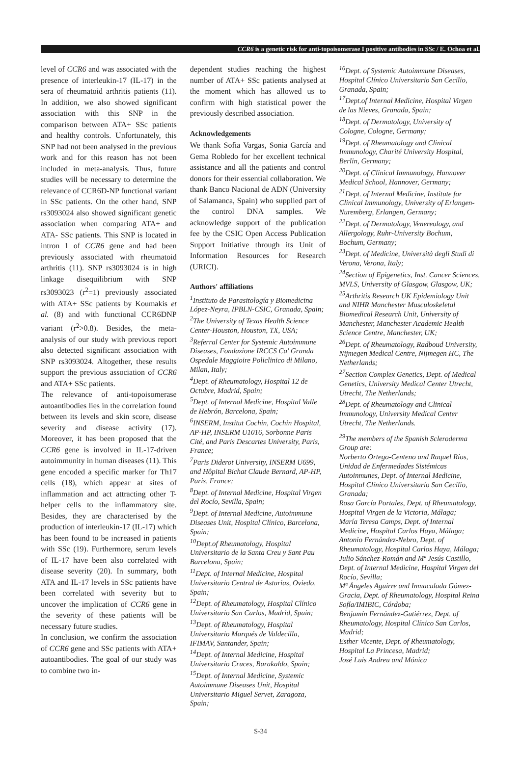CCR6 is a genetic risk for anti-topoisomerase I positive antibodies in SSc / E. Ochoa et al.
level of CCR6 and was associated with the presence of interleukin-17 (IL-17) in the sera of rheumatoid arthritis patients (11). In addition, we also showed significant association with this SNP in the comparison between ATA+ SSc patients and healthy controls. Unfortunately, this SNP had not been analysed in the previous work and for this reason has not been included in meta-analysis. Thus, future studies will be necessary to determine the relevance of CCR6D-NP functional variant in SSc patients. On the other hand, SNP rs3093024 also showed significant genetic association when comparing ATA+ and ATA- SSc patients. This SNP is located in intron 1 of CCR6 gene and had been previously associated with rheumatoid arthritis (11). SNP rs3093024 is in high linkage disequilibrium with SNP rs3093023 (r<sup>2</sup>=1) previously associated with ATA+ SSc patients by Koumakis et al. (8) and with functional CCR6DNP variant (r<sup>2</sup>>0.8). Besides, the meta-analysis of our study with previous report also detected significant association with SNP rs3093024. Altogether, these results support the previous association of CCR6 and ATA+ SSc patients.
The relevance of anti-topoisomerase autoantibodies lies in the correlation found between its levels and skin score, disease severity and disease activity (17). Moreover, it has been proposed that the CCR6 gene is involved in IL-17-driven autoimmunity in human diseases (11). This gene encoded a specific marker for Th17 cells (18), which appear at sites of inflammation and act attracting other T-helper cells to the inflammatory site. Besides, they are characterised by the production of interleukin-17 (IL-17) which has been found to be increased in patients with SSc (19). Furthermore, serum levels of IL-17 have been also correlated with disease severity (20). In summary, both ATA and IL-17 levels in SSc patients have been correlated with severity but to uncover the implication of CCR6 gene in the severity of these patients will be necessary future studies.
In conclusion, we confirm the association of CCR6 gene and SSc patients with ATA+ autoantibodies. The goal of our study was to combine two in-
dependent studies reaching the highest number of ATA+ SSc patients analysed at the moment which has allowed us to confirm with high statistical power the previously described association.
Acknowledgements
We thank Sofia Vargas, Sonia García and Gema Robledo for her excellent technical assistance and all the patients and control donors for their essential collaboration. We thank Banco Nacional de ADN (University of Salamanca, Spain) who supplied part of the control DNA samples. We acknowledge support of the publication fee by the CSIC Open Access Publication Support Initiative through its Unit of Information Resources for Research (URICI).
Authors' affiliations
<sup>1</sup> Instituto de Parasitología y Biomedicina López-Neyra, IPBLN-CSIC, Granada, Spain;
<sup>2</sup> The University of Texas Health Science Center-Houston, Houston, TX, USA;
<sup>3</sup> Referral Center for Systemic Autoimmune Diseases, Fondazione IRCCS Ca' Granda Ospedale Maggioire Policlinico di Milano, Milan, Italy;
<sup>4</sup> Dept. of Rheumatology, Hospital 12 de Octubre, Madrid, Spain;
<sup>5</sup> Dept. of Internal Medicine, Hospital Valle de Hebrón, Barcelona, Spain;
<sup>6</sup> INSERM, Institut Cochin, Cochin Hospital, AP-HP, INSERM U1016, Sorbonne Paris Cité, and Paris Descartes University, Paris, France;
<sup>7</sup> Paris Diderot University, INSERM U699, and Hôpital Bichat Claude Bernard, AP-HP, Paris, France;
<sup>8</sup> Dept. of Internal Medicine, Hospital Virgen del Rocío, Sevilla, Spain;
<sup>9</sup> Dept. of Internal Medicine, Autoimmune Diseases Unit, Hospital Clínico, Barcelona, Spain;
<sup>10</sup> Dept.of Rheumatology, Hospital Universitario de la Santa Creu y Sant Pau Barcelona, Spain;
<sup>11</sup> Dept. of Internal Medicine, Hospital Universitario Central de Asturias, Oviedo, Spain;
<sup>12</sup> Dept. of Rheumatology, Hospital Clínico Universitario San Carlos, Madrid, Spain;
<sup>13</sup> Dept. of Rheumatology, Hospital Universitario Marqués de Valdecilla, IFIMAV, Santander, Spain;
<sup>14</sup> Dept. of Internal Medicine, Hospital Universitario Cruces, Barakaldo, Spain;
<sup>15</sup> Dept. of Internal Medicine, Systemic Autoimmune Diseases Unit, Hospital Universitario Miguel Servet, Zaragoza, Spain;
<sup>16</sup> Dept. of Systemic Autoimmune Diseases, Hospital Clínico Universitario San Cecilio, Granada, Spain;
<sup>17</sup> Dept.of Internal Medicine, Hospital Virgen de las Nieves, Granada, Spain;
<sup>18</sup> Dept. of Dermatology, University of Cologne, Cologne, Germany;
<sup>19</sup> Dept. of Rheumatology and Clinical Immunology, Charité University Hospital, Berlin, Germany;
<sup>20</sup> Dept. of Clinical Immunology, Hannover Medical School, Hannover, Germany;
<sup>21</sup> Dept. of Internal Medicine, Institute for Clinical Immunology, University of Erlangen-Nuremberg, Erlangen, Germany;
<sup>22</sup> Dept. of Dermatology, Venereology, and Allergology, Ruhr-University Bochum, Bochum, Germany;
<sup>23</sup> Dept. of Medicine, Università degli Studi di Verona, Verona, Italy;
<sup>24</sup> Section of Epigenetics, Inst. Cancer Sciences, MVLS, University of Glasgow, Glasgow, UK;
<sup>25</sup> Arthritis Research UK Epidemiology Unit and NIHR Manchester Musculoskeletal Biomedical Research Unit, University of Manchester, Manchester Academic Health Science Centre, Manchester, UK;
<sup>26</sup> Dept. of Rheumatology, Radboud University, Nijmegen Medical Centre, Nijmegen HC, The Netherlands;
<sup>27</sup> Section Complex Genetics, Dept. of Medical Genetics, University Medical Center Utrecht, Utrecht, The Netherlands;
<sup>28</sup> Dept. of Rheumatology and Clinical Immunology, University Medical Center Utrecht, The Netherlands.
<sup>29</sup> The members of the Spanish Scleroderma Group are:
Norberto Ortego-Centeno and Raquel Ríos, Unidad de Enfermedades Sistémicas Autoinmunes, Dept. of Internal Medicine, Hospital Clínico Universitario San Cecilio, Granada;
Rosa García Portales, Dept. of Rheumatology, Hospital Virgen de la Victoria, Málaga;
María Teresa Camps, Dept. of Internal Medicine, Hospital Carlos Haya, Málaga;
Antonio Fernández-Nebro, Dept. of Rheumatology, Hospital Carlos Haya, Málaga;
Julio Sánchez-Román and Mª Jesús Castillo, Dept. of Internal Medicine, Hospital Virgen del Rocío, Sevilla;
Mª Ángeles Aguirre and Inmaculada Gómez-Gracia, Dept. of Rheumatology, Hospital Reina Sofía/IMIBIC, Córdoba;
Benjamín Fernández-Gutiérrez, Dept. of Rheumatology, Hospital Clínico San Carlos, Madrid;
Esther Vicente, Dept. of Rheumatology, Hospital La Princesa, Madrid;
José Luis Andreu and Mónica
S-34